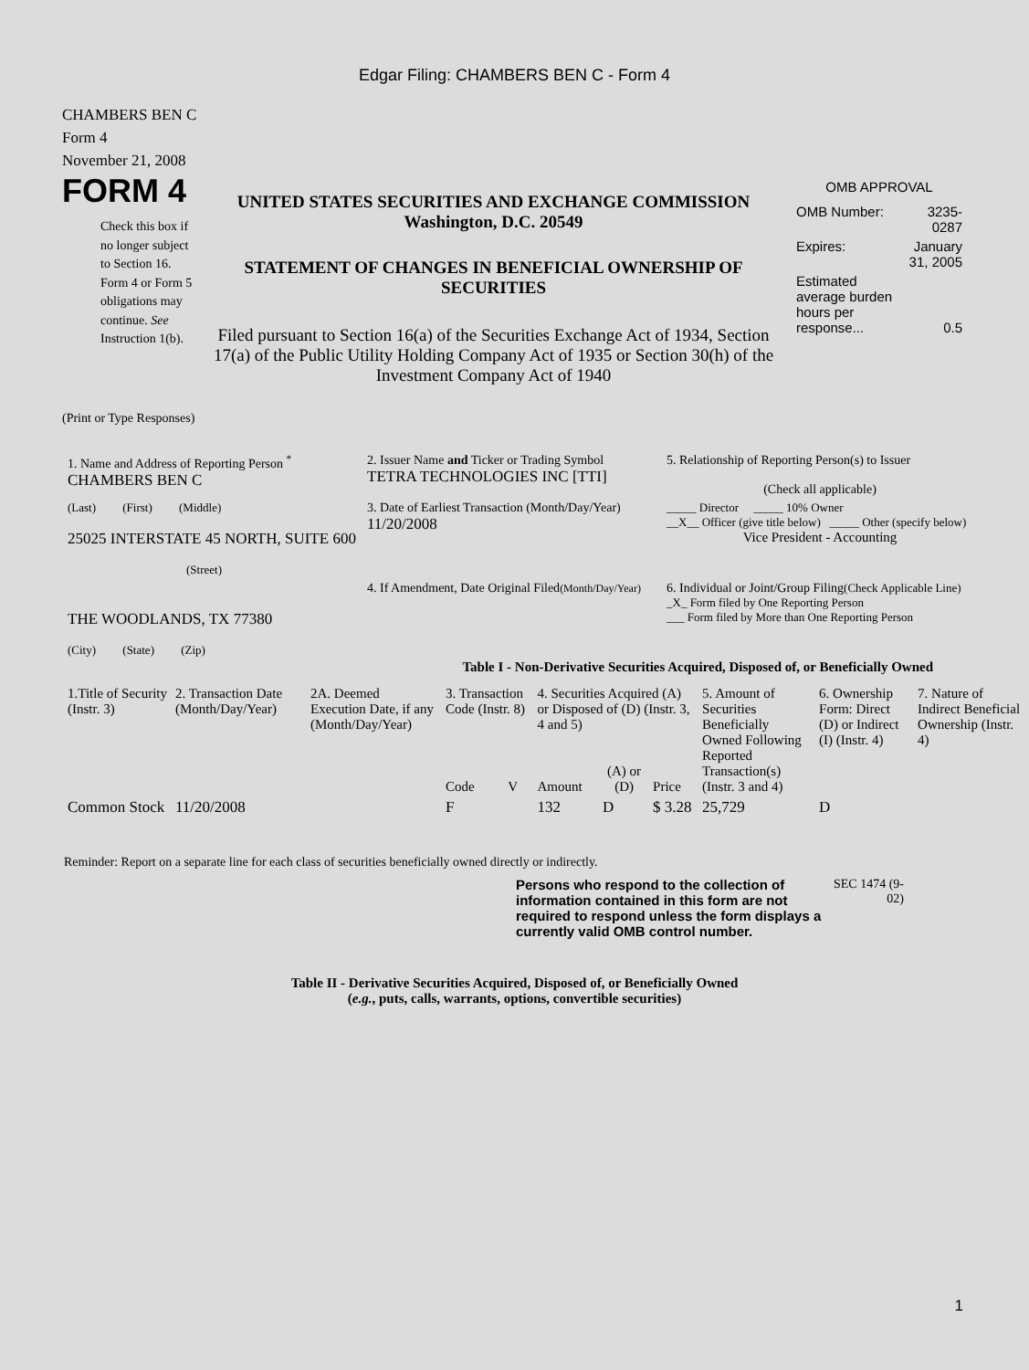Edgar Filing: CHAMBERS BEN C - Form 4
CHAMBERS BEN C
Form 4
November 21, 2008
FORM 4
Check this box if no longer subject to Section 16. Form 4 or Form 5 obligations may continue. See Instruction 1(b).
UNITED STATES SECURITIES AND EXCHANGE COMMISSION
Washington, D.C. 20549
STATEMENT OF CHANGES IN BENEFICIAL OWNERSHIP OF SECURITIES
Filed pursuant to Section 16(a) of the Securities Exchange Act of 1934, Section 17(a) of the Public Utility Holding Company Act of 1935 or Section 30(h) of the Investment Company Act of 1940
OMB APPROVAL
| OMB Number: | 3235-0287 |
| Expires: | January 31, 2005 |
| Estimated average burden hours per response... | 0.5 |
(Print or Type Responses)
| 1. Name and Address of Reporting Person <sup>*</sup> CHAMBERS BEN C | 2. Issuer Name and Ticker or Trading Symbol TETRA TECHNOLOGIES INC [TTI] | 5. Relationship of Reporting Person(s) to Issuer (Check all applicable) |
| (Last) (First) (Middle) 25025 INTERSTATE 45 NORTH, SUITE 600 (Street) | 3. Date of Earliest Transaction (Month/Day/Year) 11/20/2008 | _____ Director _____ 10% Owner __X__ Officer (give title below) _____ Other (specify below) Vice President - Accounting |
| THE WOODLANDS, TX 77380 (City) (State) (Zip) | 4. If Amendment, Date Original Filed (Month/Day/Year) | 6. Individual or Joint/Group Filing (Check Applicable Line) _X_ Form filed by One Reporting Person ___ Form filed by More than One Reporting Person |
Table I - Non-Derivative Securities Acquired, Disposed of, or Beneficially Owned
| 1.Title of Security (Instr. 3) | 2. Transaction Date (Month/Day/Year) | 2A. Deemed Execution Date, if any (Month/Day/Year) | 3. Transaction Code (Instr. 8) | | 4. Securities Acquired (A) or Disposed of (D) (Instr. 3, 4 and 5) | | | 5. Amount of Securities Beneficially Owned Following Reported Transaction(s) (Instr. 3 and 4) | 6. Ownership Form: Direct (D) or Indirect (I) (Instr. 4) | 7. Nature of Indirect Beneficial Ownership (Instr. 4) |
| --- | --- | --- | --- | --- | --- | --- | --- | --- | --- | --- |
| | | | Code | V | Amount | (A) or (D) | Price | | | |
| Common Stock | 11/20/2008 | | F | | 132 | D | $ 3.28 | 25,729 | D | |
Reminder: Report on a separate line for each class of securities beneficially owned directly or indirectly.
Persons who respond to the collection of information contained in this form are not required to respond unless the form displays a currently valid OMB control number.
SEC 1474 (9-02)
Table II - Derivative Securities Acquired, Disposed of, or Beneficially Owned
(e.g., puts, calls, warrants, options, convertible securities)
1